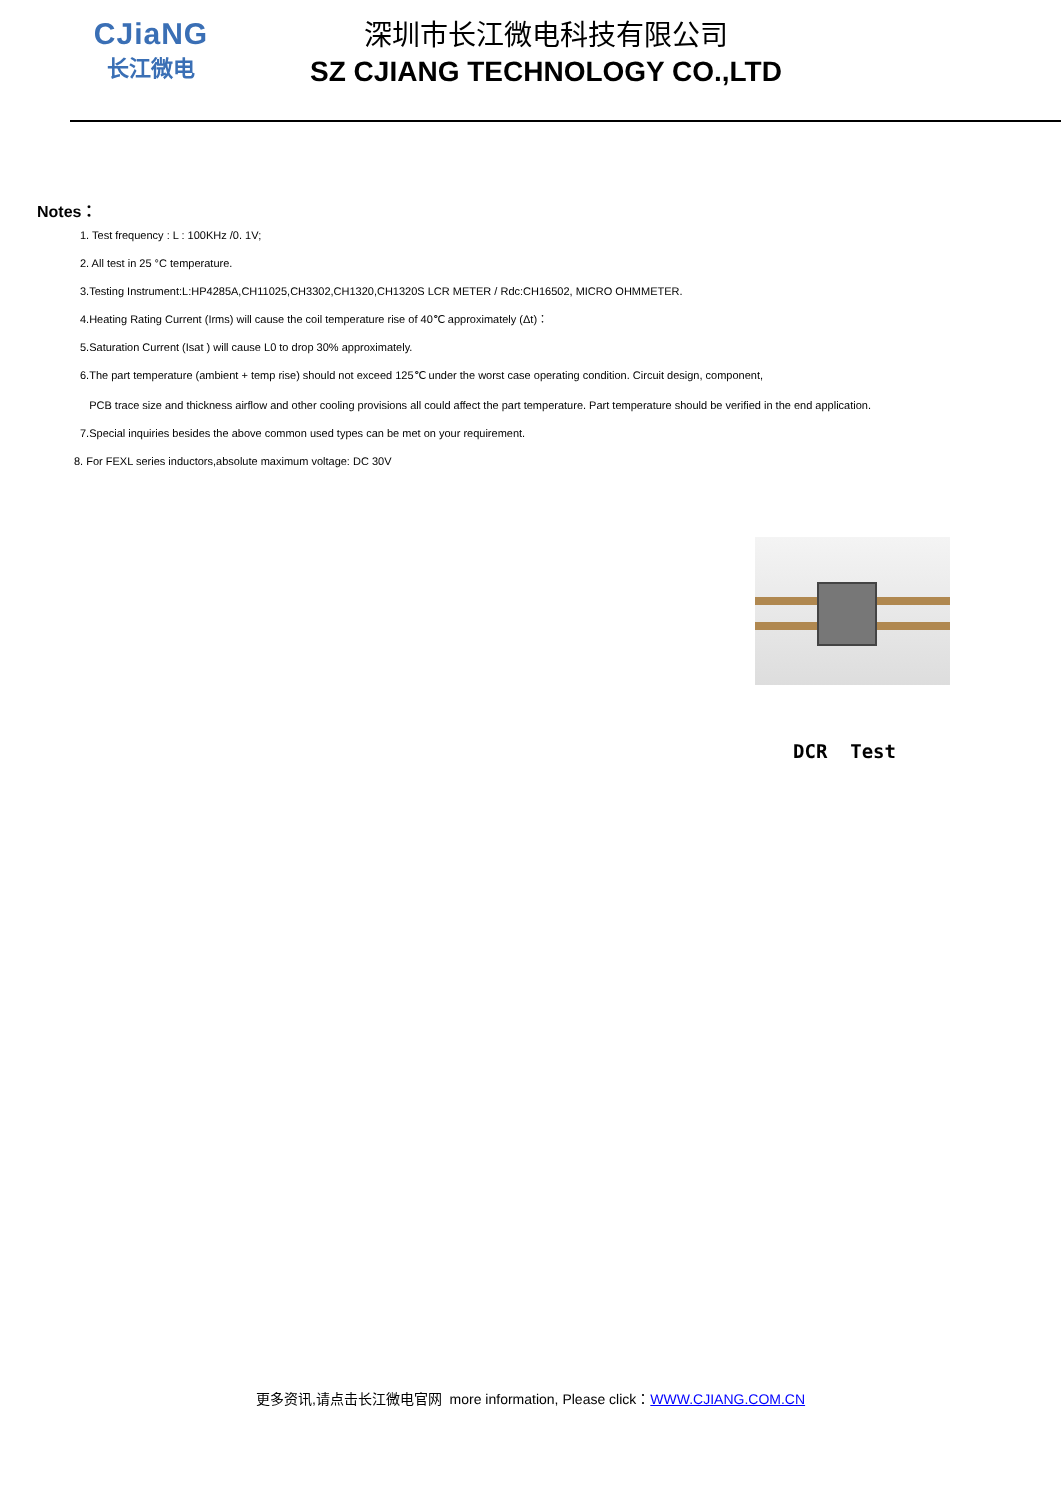CJiaNG
长江微电
深圳市长江微电科技有限公司
SZ CJIANG TECHNOLOGY CO.,LTD
Notes：
1. Test frequency : L : 100KHz /0. 1V;
2. All test in 25 °C temperature.
3.Testing Instrument:L:HP4285A,CH11025,CH3302,CH1320,CH1320S LCR METER / Rdc:CH16502, MICRO OHMMETER.
4.Heating Rating Current (Irms) will cause the coil temperature rise of 40℃ approximately (Δt)：
5.Saturation Current (Isat ) will cause L0 to drop 30% approximately.
6.The part temperature (ambient + temp rise) should not exceed 125℃ under the worst case operating condition. Circuit design, component,
PCB trace size and thickness airflow and other cooling provisions all could affect the part temperature. Part temperature should be verified in the end application.
7.Special inquiries besides the above common used types can be met on your requirement.
8. For FEXL series inductors,absolute maximum voltage: DC 30V
DCR Test
更多资讯,请点击长江微电官网 more information, Please click：WWW.CJIANG.COM.CN